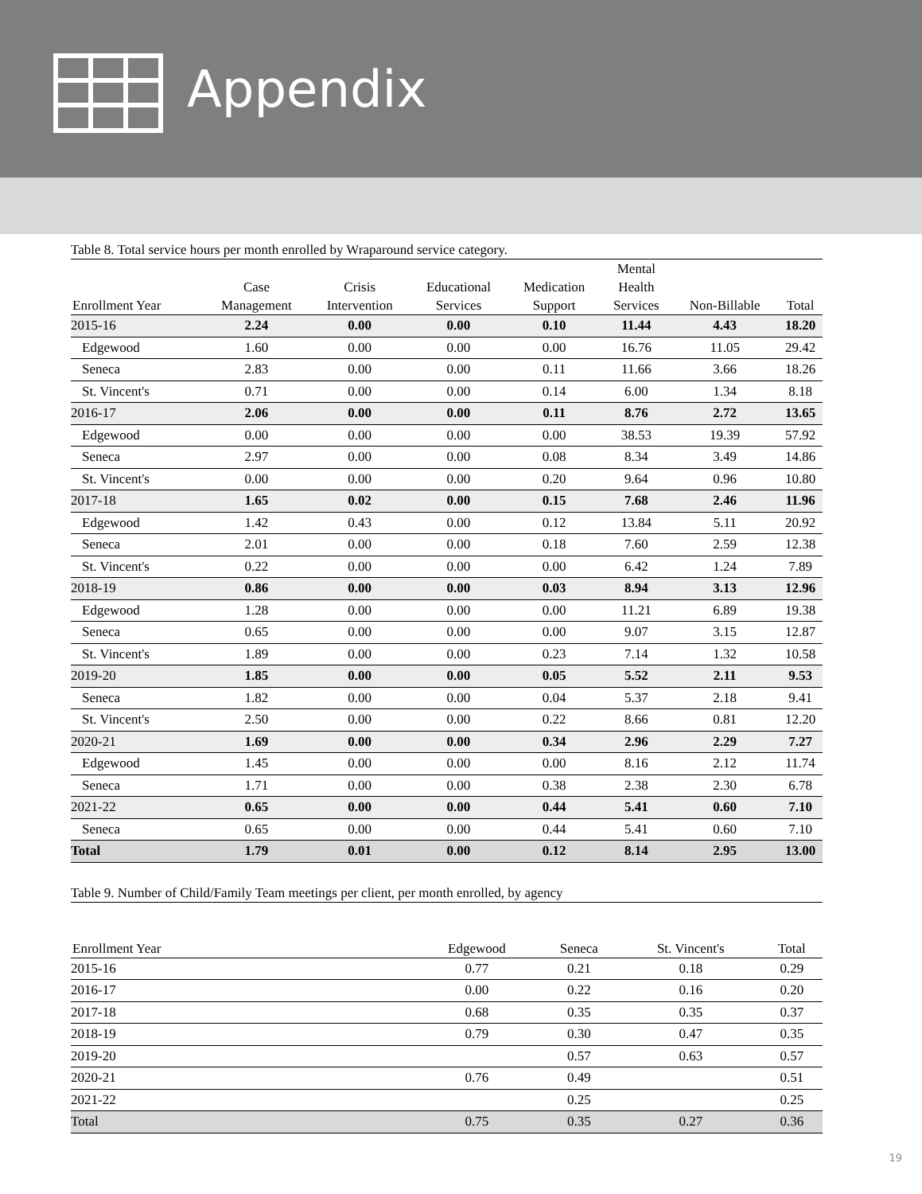Appendix
Table 8. Total service hours per month enrolled by Wraparound service category.
| Enrollment Year | Case Management | Crisis Intervention | Educational Services | Medication Support | Mental Health Services | Non-Billable | Total |
| --- | --- | --- | --- | --- | --- | --- | --- |
| 2015-16 | 2.24 | 0.00 | 0.00 | 0.10 | 11.44 | 4.43 | 18.20 |
| Edgewood | 1.60 | 0.00 | 0.00 | 0.00 | 16.76 | 11.05 | 29.42 |
| Seneca | 2.83 | 0.00 | 0.00 | 0.11 | 11.66 | 3.66 | 18.26 |
| St. Vincent's | 0.71 | 0.00 | 0.00 | 0.14 | 6.00 | 1.34 | 8.18 |
| 2016-17 | 2.06 | 0.00 | 0.00 | 0.11 | 8.76 | 2.72 | 13.65 |
| Edgewood | 0.00 | 0.00 | 0.00 | 0.00 | 38.53 | 19.39 | 57.92 |
| Seneca | 2.97 | 0.00 | 0.00 | 0.08 | 8.34 | 3.49 | 14.86 |
| St. Vincent's | 0.00 | 0.00 | 0.00 | 0.20 | 9.64 | 0.96 | 10.80 |
| 2017-18 | 1.65 | 0.02 | 0.00 | 0.15 | 7.68 | 2.46 | 11.96 |
| Edgewood | 1.42 | 0.43 | 0.00 | 0.12 | 13.84 | 5.11 | 20.92 |
| Seneca | 2.01 | 0.00 | 0.00 | 0.18 | 7.60 | 2.59 | 12.38 |
| St. Vincent's | 0.22 | 0.00 | 0.00 | 0.00 | 6.42 | 1.24 | 7.89 |
| 2018-19 | 0.86 | 0.00 | 0.00 | 0.03 | 8.94 | 3.13 | 12.96 |
| Edgewood | 1.28 | 0.00 | 0.00 | 0.00 | 11.21 | 6.89 | 19.38 |
| Seneca | 0.65 | 0.00 | 0.00 | 0.00 | 9.07 | 3.15 | 12.87 |
| St. Vincent's | 1.89 | 0.00 | 0.00 | 0.23 | 7.14 | 1.32 | 10.58 |
| 2019-20 | 1.85 | 0.00 | 0.00 | 0.05 | 5.52 | 2.11 | 9.53 |
| Seneca | 1.82 | 0.00 | 0.00 | 0.04 | 5.37 | 2.18 | 9.41 |
| St. Vincent's | 2.50 | 0.00 | 0.00 | 0.22 | 8.66 | 0.81 | 12.20 |
| 2020-21 | 1.69 | 0.00 | 0.00 | 0.34 | 2.96 | 2.29 | 7.27 |
| Edgewood | 1.45 | 0.00 | 0.00 | 0.00 | 8.16 | 2.12 | 11.74 |
| Seneca | 1.71 | 0.00 | 0.00 | 0.38 | 2.38 | 2.30 | 6.78 |
| 2021-22 | 0.65 | 0.00 | 0.00 | 0.44 | 5.41 | 0.60 | 7.10 |
| Seneca | 0.65 | 0.00 | 0.00 | 0.44 | 5.41 | 0.60 | 7.10 |
| Total | 1.79 | 0.01 | 0.00 | 0.12 | 8.14 | 2.95 | 13.00 |
Table 9. Number of Child/Family Team meetings per client, per month enrolled, by agency
| Enrollment Year | Edgewood | Seneca | St. Vincent's | Total |
| --- | --- | --- | --- | --- |
| 2015-16 | 0.77 | 0.21 | 0.18 | 0.29 |
| 2016-17 | 0.00 | 0.22 | 0.16 | 0.20 |
| 2017-18 | 0.68 | 0.35 | 0.35 | 0.37 |
| 2018-19 | 0.79 | 0.30 | 0.47 | 0.35 |
| 2019-20 | | 0.57 | 0.63 | 0.57 |
| 2020-21 | 0.76 | 0.49 | | 0.51 |
| 2021-22 | | 0.25 | | 0.25 |
| Total | 0.75 | 0.35 | 0.27 | 0.36 |
19